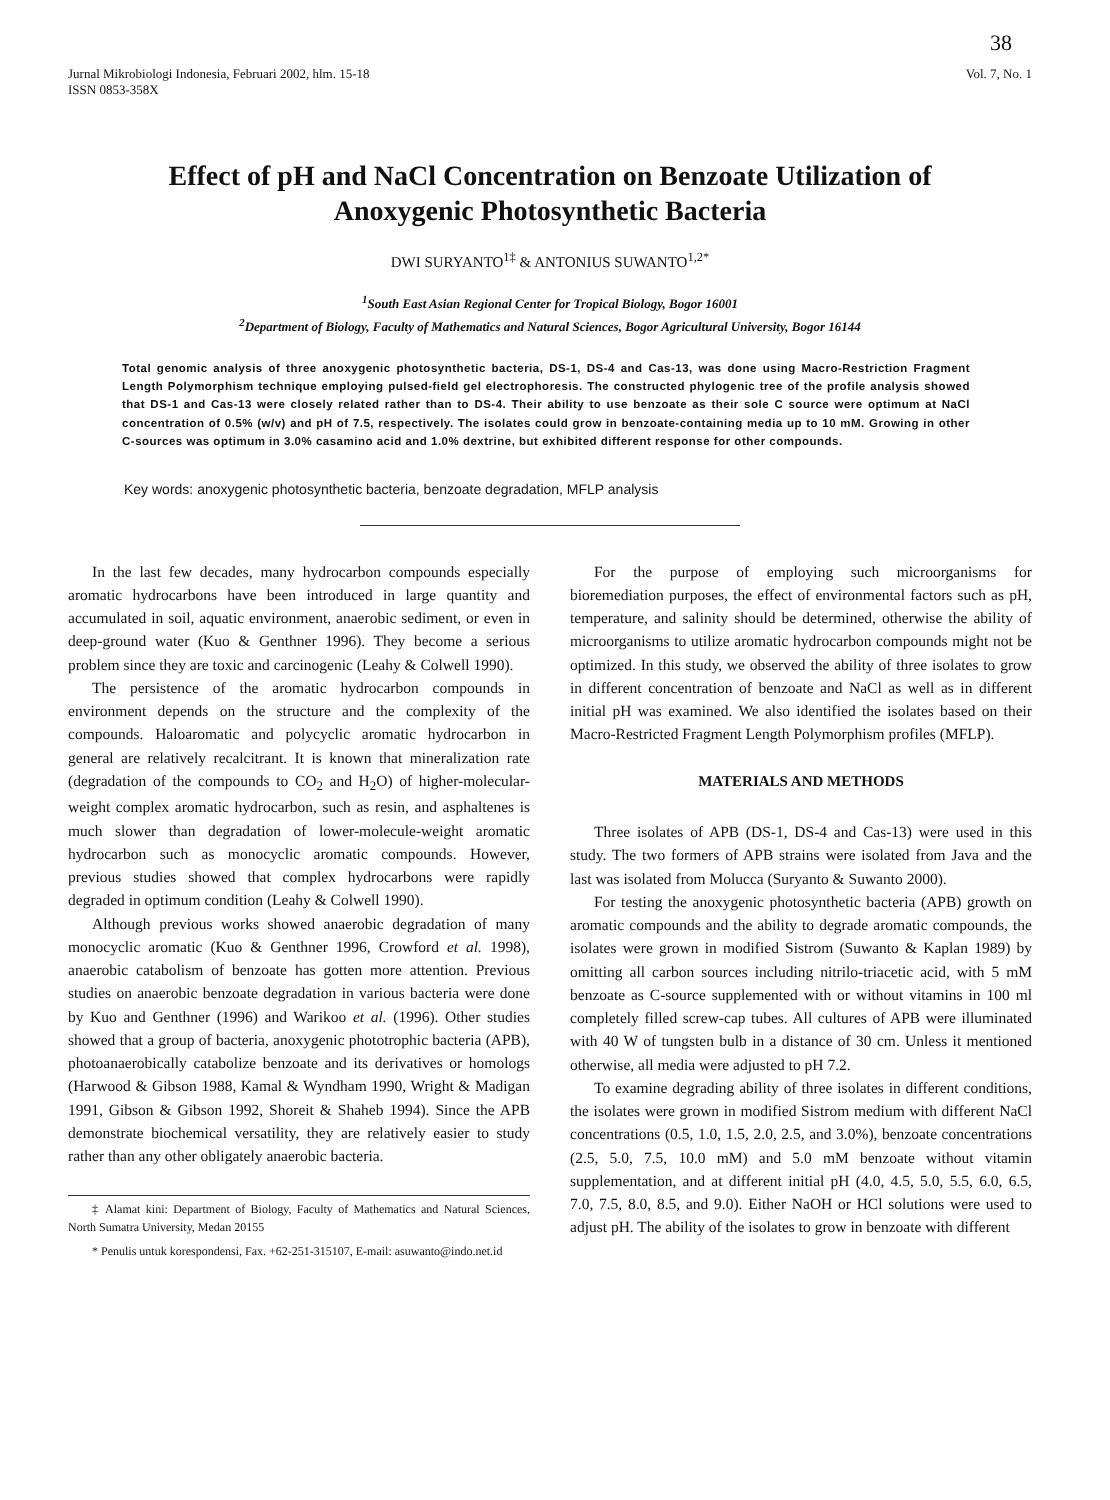38
Jurnal Mikrobiologi Indonesia, Februari 2002, hlm. 15-18
ISSN 0853-358X
Vol. 7, No. 1
Effect of pH and NaCl Concentration on Benzoate Utilization of
Anoxygenic Photosynthetic Bacteria
DWI SURYANTO<sup>1‡</sup> & ANTONIUS SUWANTO<sup>1,2*</sup>
<sup>1</sup> South East Asian Regional Center for Tropical Biology, Bogor 16001
<sup>2</sup> Department of Biology, Faculty of Mathematics and Natural Sciences, Bogor Agricultural University, Bogor 16144
Total genomic analysis of three anoxygenic photosynthetic bacteria, DS-1, DS-4 and Cas-13, was done using Macro-Restriction Fragment Length Polymorphism technique employing pulsed-field gel electrophoresis. The constructed phylogenic tree of the profile analysis showed that DS-1 and Cas-13 were closely related rather than to DS-4. Their ability to use benzoate as their sole C source were optimum at NaCl concentration of 0.5% (w/v) and pH of 7.5, respectively. The isolates could grow in benzoate-containing media up to 10 mM. Growing in other C-sources was optimum in 3.0% casamino acid and 1.0% dextrine, but exhibited different response for other compounds.
Key words: anoxygenic photosynthetic bacteria, benzoate degradation, MFLP analysis
In the last few decades, many hydrocarbon compounds especially aromatic hydrocarbons have been introduced in large quantity and accumulated in soil, aquatic environment, anaerobic sediment, or even in deep-ground water (Kuo & Genthner 1996). They become a serious problem since they are toxic and carcinogenic (Leahy & Colwell 1990).
The persistence of the aromatic hydrocarbon compounds in environment depends on the structure and the complexity of the compounds. Haloaromatic and polycyclic aromatic hydrocarbon in general are relatively recalcitrant. It is known that mineralization rate (degradation of the compounds to CO<sub>2</sub> and H<sub>2</sub>O) of higher-molecular-weight complex aromatic hydrocarbon, such as resin, and asphaltenes is much slower than degradation of lower-molecule-weight aromatic hydrocarbon such as monocyclic aromatic compounds. However, previous studies showed that complex hydrocarbons were rapidly degraded in optimum condition (Leahy & Colwell 1990).
Although previous works showed anaerobic degradation of many monocyclic aromatic (Kuo & Genthner 1996, Crowford et al. 1998), anaerobic catabolism of benzoate has gotten more attention. Previous studies on anaerobic benzoate degradation in various bacteria were done by Kuo and Genthner (1996) and Warikoo et al. (1996). Other studies showed that a group of bacteria, anoxygenic phototrophic bacteria (APB), photoanaerobically catabolize benzoate and its derivatives or homologs (Harwood & Gibson 1988, Kamal & Wyndham 1990, Wright & Madigan 1991, Gibson & Gibson 1992, Shoreit & Shaheb 1994). Since the APB demonstrate biochemical versatility, they are relatively easier to study rather than any other obligately anaerobic bacteria.
‡ Alamat kini: Department of Biology, Faculty of Mathematics and Natural Sciences, North Sumatra University, Medan 20155
* Penulis untuk korespondensi, Fax. +62-251-315107, E-mail: asuwanto@indo.net.id
For the purpose of employing such microorganisms for bioremediation purposes, the effect of environmental factors such as pH, temperature, and salinity should be determined, otherwise the ability of microorganisms to utilize aromatic hydrocarbon compounds might not be optimized. In this study, we observed the ability of three isolates to grow in different concentration of benzoate and NaCl as well as in different initial pH was examined. We also identified the isolates based on their Macro-Restricted Fragment Length Polymorphism profiles (MFLP).
MATERIALS AND METHODS
Three isolates of APB (DS-1, DS-4 and Cas-13) were used in this study. The two formers of APB strains were isolated from Java and the last was isolated from Molucca (Suryanto & Suwanto 2000).
For testing the anoxygenic photosynthetic bacteria (APB) growth on aromatic compounds and the ability to degrade aromatic compounds, the isolates were grown in modified Sistrom (Suwanto & Kaplan 1989) by omitting all carbon sources including nitrilo-triacetic acid, with 5 mM benzoate as C-source supplemented with or without vitamins in 100 ml completely filled screw-cap tubes. All cultures of APB were illuminated with 40 W of tungsten bulb in a distance of 30 cm. Unless it mentioned otherwise, all media were adjusted to pH 7.2.
To examine degrading ability of three isolates in different conditions, the isolates were grown in modified Sistrom medium with different NaCl concentrations (0.5, 1.0, 1.5, 2.0, 2.5, and 3.0%), benzoate concentrations (2.5, 5.0, 7.5, 10.0 mM) and 5.0 mM benzoate without vitamin supplementation, and at different initial pH (4.0, 4.5, 5.0, 5.5, 6.0, 6.5, 7.0, 7.5, 8.0, 8.5, and 9.0). Either NaOH or HCl solutions were used to adjust pH. The ability of the isolates to grow in benzoate with different